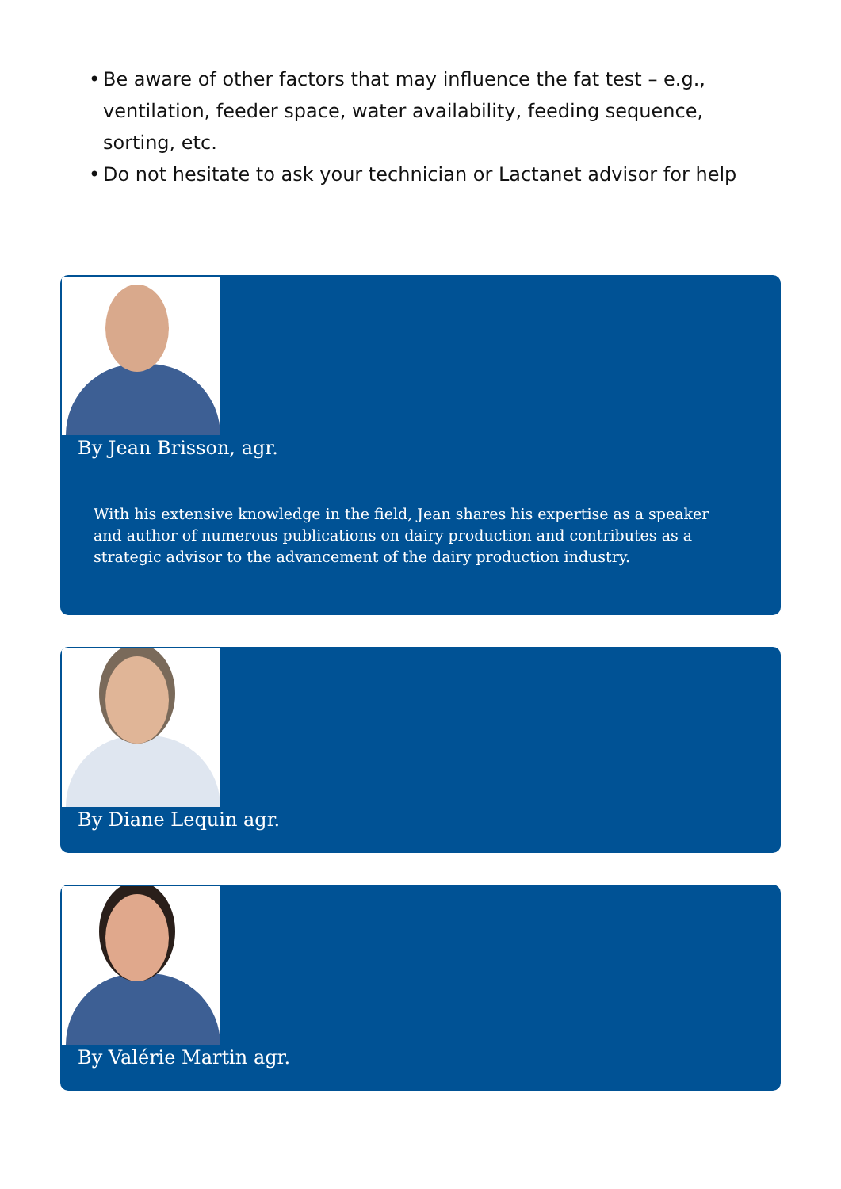• Be aware of other factors that may influence the fat test – e.g., ventilation, feeder space, water availability, feeding sequence, sorting, etc.
• Do not hesitate to ask your technician or Lactanet advisor for help
By Jean Brisson, agr.
With his extensive knowledge in the field, Jean shares his expertise as a speaker and author of numerous publications on dairy production and contributes as a strategic advisor to the advancement of the dairy production industry.
By Diane Lequin agr.
By Valérie Martin agr.